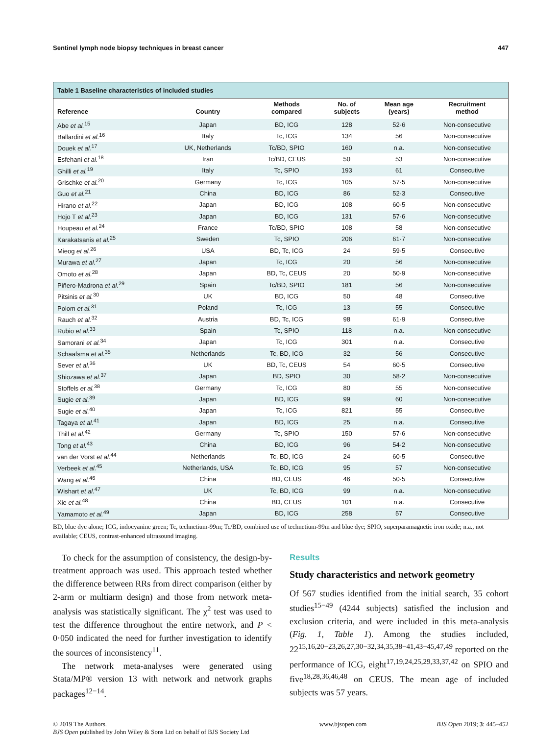Sentinel lymph node biopsy techniques in breast cancer 447
| Table 1 Baseline characteristics of included studies | | | | | |
| --- | --- | --- | --- | --- | --- |
| Reference | Country | Methods compared | No. of subjects | Mean age (years) | Recruitment method |
| Abe et al.<sup>15</sup> | Japan | BD, ICG | 128 | 52·6 | Non-consecutive |
| Ballardini et al.<sup>16</sup> | Italy | Tc, ICG | 134 | 56 | Non-consecutive |
| Douek et al.<sup>17</sup> | UK, Netherlands | Tc/BD, SPIO | 160 | n.a. | Non-consecutive |
| Esfehani et al.<sup>18</sup> | Iran | Tc/BD, CEUS | 50 | 53 | Non-consecutive |
| Ghilli et al.<sup>19</sup> | Italy | Tc, SPIO | 193 | 61 | Consecutive |
| Grischke et al.<sup>20</sup> | Germany | Tc, ICG | 105 | 57·5 | Non-consecutive |
| Guo et al.<sup>21</sup> | China | BD, ICG | 86 | 52·3 | Consecutive |
| Hirano et al.<sup>22</sup> | Japan | BD, ICG | 108 | 60·5 | Non-consecutive |
| Hojo T et al.<sup>23</sup> | Japan | BD, ICG | 131 | 57·6 | Non-consecutive |
| Houpeau et al.<sup>24</sup> | France | Tc/BD, SPIO | 108 | 58 | Non-consecutive |
| Karakatsanis et al.<sup>25</sup> | Sweden | Tc, SPIO | 206 | 61·7 | Non-consecutive |
| Mieog et al.<sup>26</sup> | USA | BD, Tc, ICG | 24 | 59·5 | Consecutive |
| Murawa et al.<sup>27</sup> | Japan | Tc, ICG | 20 | 56 | Non-consecutive |
| Omoto et al.<sup>28</sup> | Japan | BD, Tc, CEUS | 20 | 50·9 | Non-consecutive |
| Piñero-Madrona et al.<sup>29</sup> | Spain | Tc/BD, SPIO | 181 | 56 | Non-consecutive |
| Pitsinis et al.<sup>30</sup> | UK | BD, ICG | 50 | 48 | Consecutive |
| Polom et al.<sup>31</sup> | Poland | Tc, ICG | 13 | 55 | Consecutive |
| Rauch et al.<sup>32</sup> | Austria | BD, Tc, ICG | 98 | 61·9 | Consecutive |
| Rubio et al.<sup>33</sup> | Spain | Tc, SPIO | 118 | n.a. | Non-consecutive |
| Samorani et al.<sup>34</sup> | Japan | Tc, ICG | 301 | n.a. | Consecutive |
| Schaafsma et al.<sup>35</sup> | Netherlands | Tc, BD, ICG | 32 | 56 | Consecutive |
| Sever et al.<sup>36</sup> | UK | BD, Tc, CEUS | 54 | 60·5 | Consecutive |
| Shiozawa et al.<sup>37</sup> | Japan | BD, SPIO | 30 | 58·2 | Non-consecutive |
| Stoffels et al.<sup>38</sup> | Germany | Tc, ICG | 80 | 55 | Non-consecutive |
| Sugie et al.<sup>39</sup> | Japan | BD, ICG | 99 | 60 | Non-consecutive |
| Sugie et al.<sup>40</sup> | Japan | Tc, ICG | 821 | 55 | Consecutive |
| Tagaya et al.<sup>41</sup> | Japan | BD, ICG | 25 | n.a. | Consecutive |
| Thill et al.<sup>42</sup> | Germany | Tc, SPIO | 150 | 57·6 | Non-consecutive |
| Tong et al.<sup>43</sup> | China | BD, ICG | 96 | 54·2 | Non-consecutive |
| van der Vorst et al.<sup>44</sup> | Netherlands | Tc, BD, ICG | 24 | 60·5 | Consecutive |
| Verbeek et al.<sup>45</sup> | Netherlands, USA | Tc, BD, ICG | 95 | 57 | Non-consecutive |
| Wang et al.<sup>46</sup> | China | BD, CEUS | 46 | 50·5 | Consecutive |
| Wishart et al.<sup>47</sup> | UK | Tc, BD, ICG | 99 | n.a. | Non-consecutive |
| Xie et al.<sup>48</sup> | China | BD, CEUS | 101 | n.a. | Consecutive |
| Yamamoto et al.<sup>49</sup> | Japan | BD, ICG | 258 | 57 | Consecutive |
BD, blue dye alone; ICG, indocyanine green; Tc, technetium-99m; Tc/BD, combined use of technetium-99m and blue dye; SPIO, superparamagnetic iron oxide; n.a., not available; CEUS, contrast-enhanced ultrasound imaging.
To check for the assumption of consistency, the design-by-treatment approach was used. This approach tested whether the difference between RRs from direct comparison (either by 2-arm or multiarm design) and those from network meta-analysis was statistically significant. The χ<sup>2</sup> test was used to test the difference throughout the entire network, and P < 0·050 indicated the need for further investigation to identify the sources of inconsistency<sup>11</sup>.
The network meta-analyses were generated using Stata/MP® version 13 with network and network graphs packages<sup>12−14</sup>.
Results
Study characteristics and network geometry
Of 567 studies identified from the initial search, 35 cohort studies<sup>15−49</sup> (4244 subjects) satisfied the inclusion and exclusion criteria, and were included in this meta-analysis (Fig. 1, Table 1). Among the studies included, 22<sup>15,16,20−23,26,27,30−32,34,35,38−41,43−45,47,49</sup> reported on the performance of ICG, eight<sup>17,19,24,25,29,33,37,42</sup> on SPIO and five<sup>18,28,36,46,48</sup> on CEUS. The mean age of included subjects was 57 years.
© 2019 The Authors.
BJS Open published by John Wiley & Sons Ltd on behalf of BJS Society Ltd www.bjsopen.com BJS Open 2019; 3: 445–452